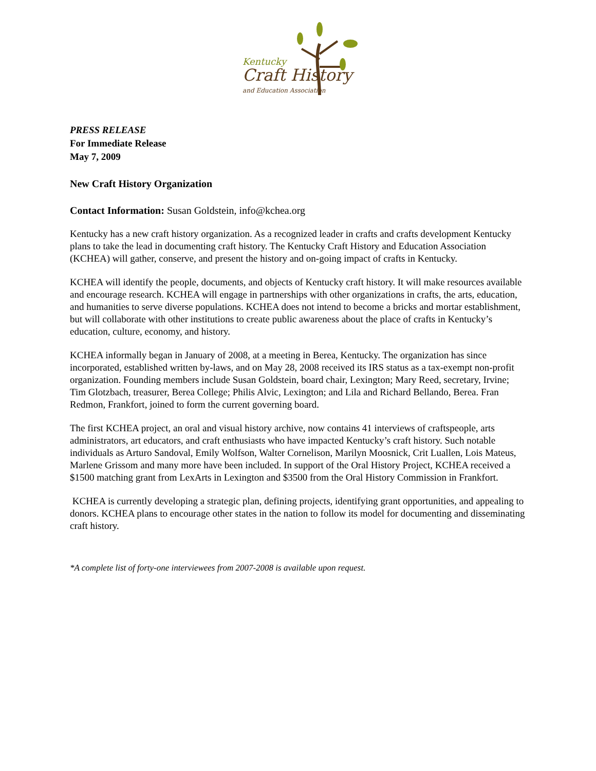Kentucky
Craft History
and Education Association
PRESS RELEASE
For Immediate Release
May 7, 2009
New Craft History Organization
Contact Information: Susan Goldstein, info@kchea.org
Kentucky has a new craft history organization. As a recognized leader in crafts and crafts development Kentucky plans to take the lead in documenting craft history. The Kentucky Craft History and Education Association (KCHEA) will gather, conserve, and present the history and on-going impact of crafts in Kentucky.
KCHEA will identify the people, documents, and objects of Kentucky craft history. It will make resources available and encourage research. KCHEA will engage in partnerships with other organizations in crafts, the arts, education, and humanities to serve diverse populations. KCHEA does not intend to become a bricks and mortar establishment, but will collaborate with other institutions to create public awareness about the place of crafts in Kentucky’s education, culture, economy, and history.
KCHEA informally began in January of 2008, at a meeting in Berea, Kentucky. The organization has since incorporated, established written by-laws, and on May 28, 2008 received its IRS status as a tax-exempt non-profit organization. Founding members include Susan Goldstein, board chair, Lexington; Mary Reed, secretary, Irvine; Tim Glotzbach, treasurer, Berea College; Philis Alvic, Lexington; and Lila and Richard Bellando, Berea. Fran Redmon, Frankfort, joined to form the current governing board.
The first KCHEA project, an oral and visual history archive, now contains 41 interviews of craftspeople, arts administrators, art educators, and craft enthusiasts who have impacted Kentucky’s craft history. Such notable individuals as Arturo Sandoval, Emily Wolfson, Walter Cornelison, Marilyn Moosnick, Crit Luallen, Lois Mateus, Marlene Grissom and many more have been included. In support of the Oral History Project, KCHEA received a $1500 matching grant from LexArts in Lexington and $3500 from the Oral History Commission in Frankfort.
KCHEA is currently developing a strategic plan, defining projects, identifying grant opportunities, and appealing to donors. KCHEA plans to encourage other states in the nation to follow its model for documenting and disseminating craft history.
*A complete list of forty-one interviewees from 2007-2008 is available upon request.